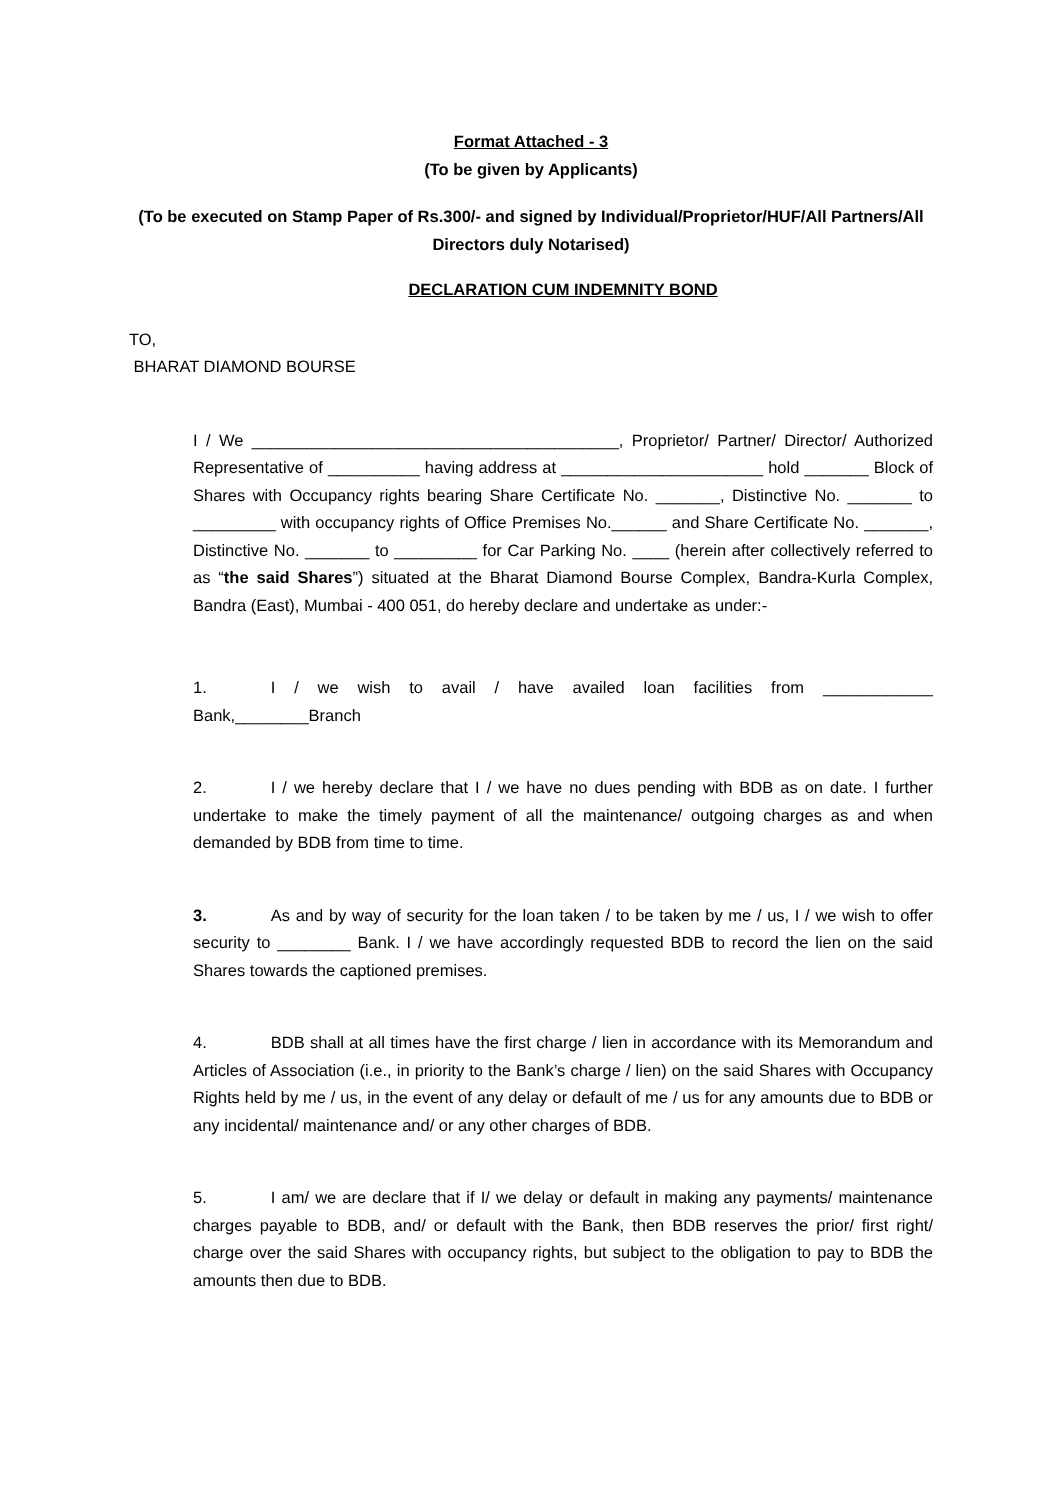Format Attached - 3
(To be given by Applicants)
(To be executed on Stamp Paper of Rs.300/- and signed by Individual/Proprietor/HUF/All Partners/All Directors duly Notarised)
DECLARATION CUM INDEMNITY BOND
TO,
BHARAT DIAMOND BOURSE
I / We ________________________________________, Proprietor/ Partner/ Director/ Authorized Representative of __________ having address at ______________________ hold _______ Block of Shares with Occupancy rights bearing Share Certificate No. _______, Distinctive No. _______ to _________ with occupancy rights of Office Premises No.______ and Share Certificate No. _______, Distinctive No. _______ to _________ for Car Parking No. ____ (herein after collectively referred to as “the said Shares”) situated at the Bharat Diamond Bourse Complex, Bandra-Kurla Complex, Bandra (East), Mumbai - 400 051, do hereby declare and undertake as under:-
1. I / we wish to avail / have availed loan facilities from ____________ Bank,________Branch
2. I / we hereby declare that I / we have no dues pending with BDB as on date. I further undertake to make the timely payment of all the maintenance/ outgoing charges as and when demanded by BDB from time to time.
3. As and by way of security for the loan taken / to be taken by me / us, I / we wish to offer security to ________ Bank. I / we have accordingly requested BDB to record the lien on the said Shares towards the captioned premises.
4. BDB shall at all times have the first charge / lien in accordance with its Memorandum and Articles of Association (i.e., in priority to the Bank’s charge / lien) on the said Shares with Occupancy Rights held by me / us, in the event of any delay or default of me / us for any amounts due to BDB or any incidental/ maintenance and/ or any other charges of BDB.
5. I am/ we are declare that if I/ we delay or default in making any payments/ maintenance charges payable to BDB, and/ or default with the Bank, then BDB reserves the prior/ first right/ charge over the said Shares with occupancy rights, but subject to the obligation to pay to BDB the amounts then due to BDB.